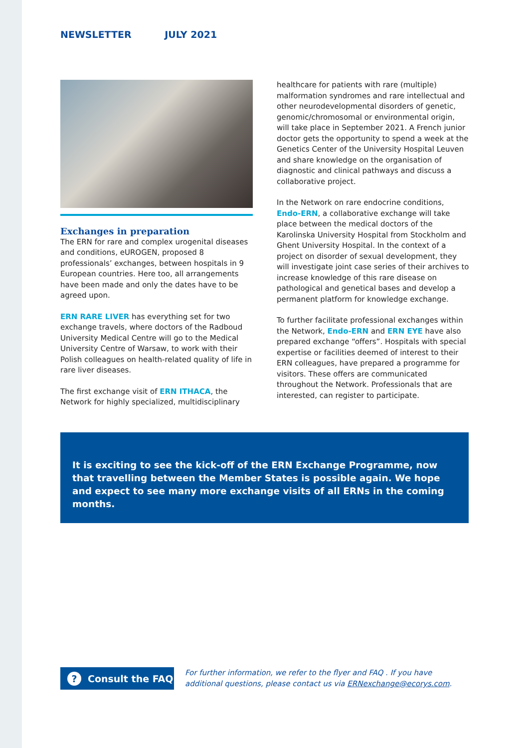NEWSLETTER JULY 2021
Exchanges in preparation
The ERN for rare and complex urogenital diseases and conditions, eUROGEN, proposed 8 professionals’ exchanges, between hospitals in 9 European countries. Here too, all arrangements have been made and only the dates have to be agreed upon.
ERN RARE LIVER has everything set for two exchange travels, where doctors of the Radboud University Medical Centre will go to the Medical University Centre of Warsaw, to work with their Polish colleagues on health-related quality of life in rare liver diseases.
The first exchange visit of ERN ITHACA, the Network for highly specialized, multidisciplinary
healthcare for patients with rare (multiple) malformation syndromes and rare intellectual and other neurodevelopmental disorders of genetic, genomic/chromosomal or environmental origin, will take place in September 2021. A French junior doctor gets the opportunity to spend a week at the Genetics Center of the University Hospital Leuven and share knowledge on the organisation of diagnostic and clinical pathways and discuss a collaborative project.
In the Network on rare endocrine conditions, Endo-ERN, a collaborative exchange will take place between the medical doctors of the Karolinska University Hospital from Stockholm and Ghent University Hospital. In the context of a project on disorder of sexual development, they will investigate joint case series of their archives to increase knowledge of this rare disease on pathological and genetical bases and develop a permanent platform for knowledge exchange.
To further facilitate professional exchanges within the Network, Endo-ERN and ERN EYE have also prepared exchange “offers”. Hospitals with special expertise or facilities deemed of interest to their ERN colleagues, have prepared a programme for visitors. These offers are communicated throughout the Network. Professionals that are interested, can register to participate.
It is exciting to see the kick-off of the ERN Exchange Programme, now that travelling between the Member States is possible again. We hope and expect to see many more exchange visits of all ERNs in the coming months.
?
Consult the FAQ
For further information, we refer to the flyer and FAQ . If you have additional questions, please contact us via ERNexchange@ecorys.com.